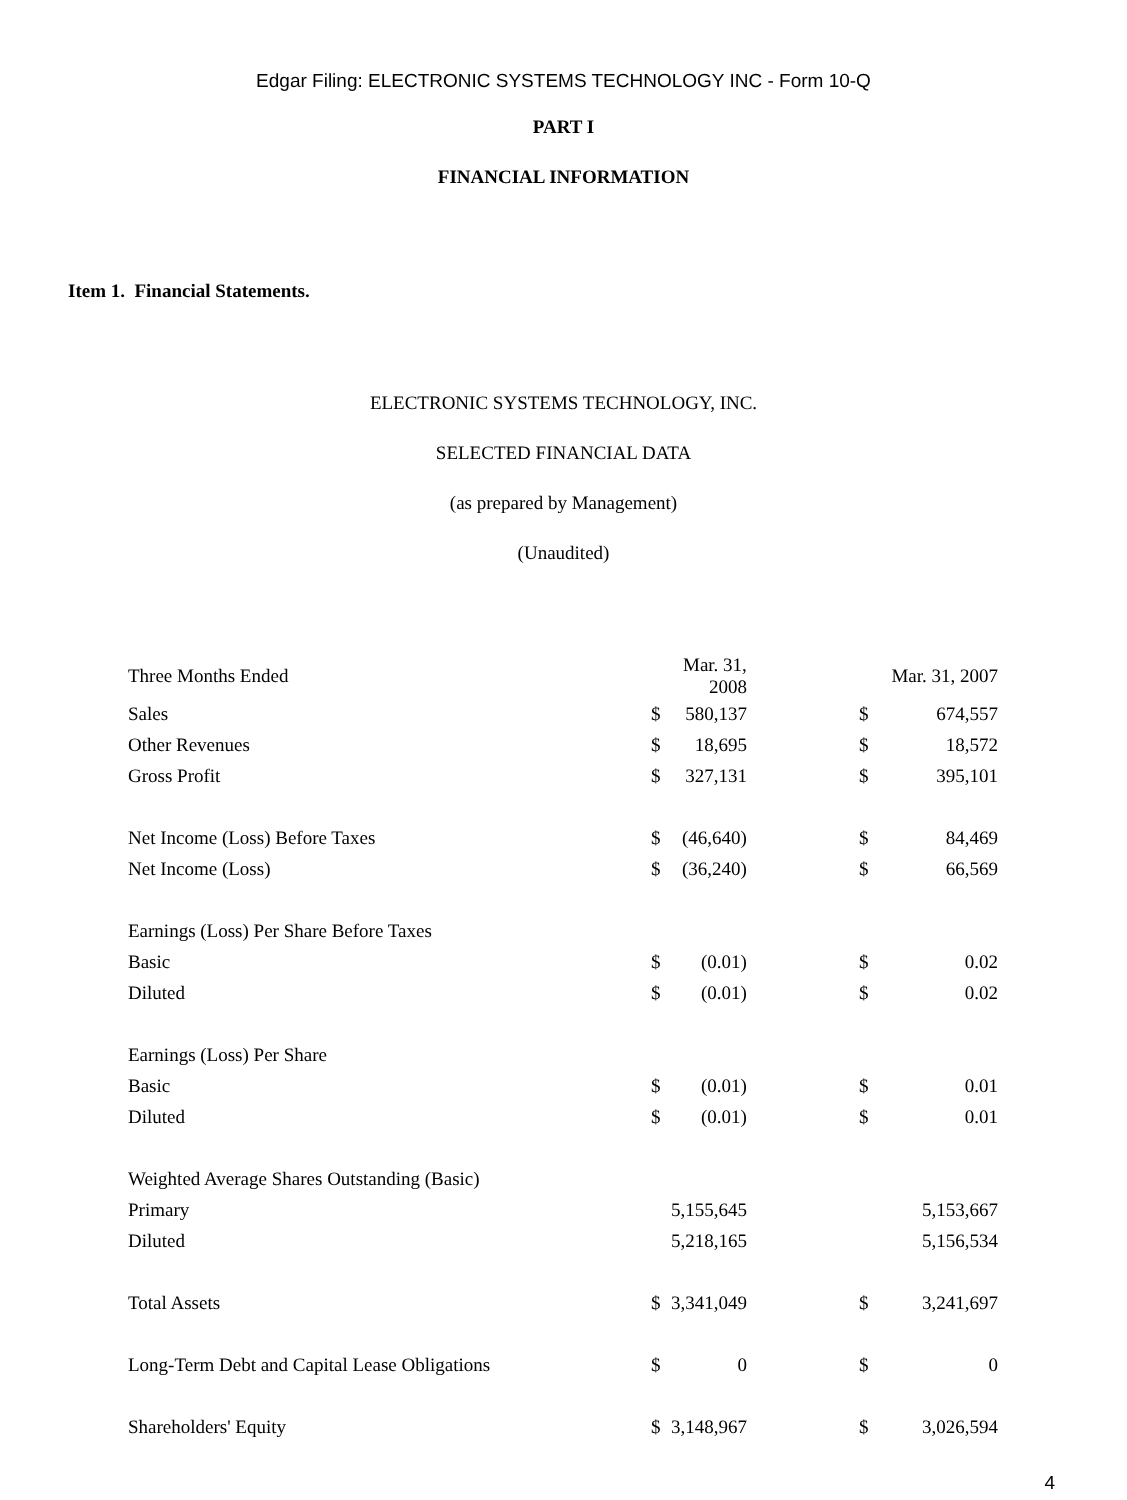Edgar Filing: ELECTRONIC SYSTEMS TECHNOLOGY INC - Form 10-Q
PART I
FINANCIAL INFORMATION
Item 1. Financial Statements.
ELECTRONIC SYSTEMS TECHNOLOGY, INC.
SELECTED FINANCIAL DATA
(as prepared by Management)
(Unaudited)
| Three Months Ended | | Mar. 31, 2008 | | Mar. 31, 2007 |
| Sales | $ | 580,137 | $ | 674,557 |
| Other Revenues | $ | 18,695 | $ | 18,572 |
| Gross Profit | $ | 327,131 | $ | 395,101 |
| Net Income (Loss) Before Taxes | $ | (46,640) | $ | 84,469 |
| Net Income (Loss) | $ | (36,240) | $ | 66,569 |
| Earnings (Loss) Per Share Before Taxes | | | | |
| Basic | $ | (0.01) | $ | 0.02 |
| Diluted | $ | (0.01) | $ | 0.02 |
| Earnings (Loss) Per Share | | | | |
| Basic | $ | (0.01) | $ | 0.01 |
| Diluted | $ | (0.01) | $ | 0.01 |
| Weighted Average Shares Outstanding (Basic) | | | | |
| Primary | | 5,155,645 | | 5,153,667 |
| Diluted | | 5,218,165 | | 5,156,534 |
| Total Assets | $ | 3,341,049 | $ | 3,241,697 |
| Long-Term Debt and Capital Lease Obligations | $ | 0 | $ | 0 |
| Shareholders' Equity | $ | 3,148,967 | $ | 3,026,594 |
4